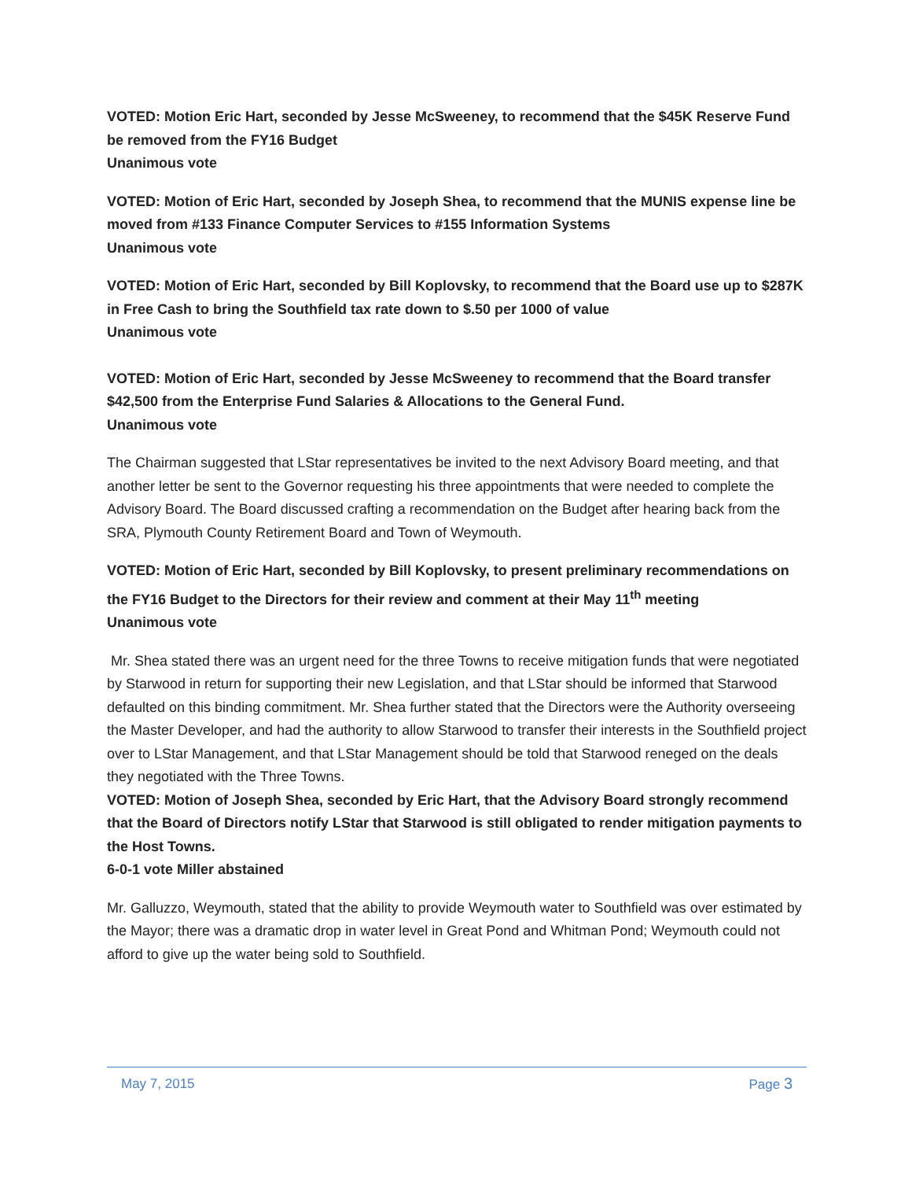VOTED: Motion Eric Hart, seconded by Jesse McSweeney, to recommend that the $45K Reserve Fund be removed from the FY16 Budget
Unanimous vote
VOTED: Motion of Eric Hart, seconded by Joseph Shea, to recommend that the MUNIS expense line be moved from #133 Finance Computer Services to #155 Information Systems
Unanimous vote
VOTED: Motion of Eric Hart, seconded by Bill Koplovsky, to recommend that the Board use up to $287K in Free Cash to bring the Southfield tax rate down to $.50 per 1000 of value
Unanimous vote
VOTED: Motion of Eric Hart, seconded by Jesse McSweeney to recommend that the Board transfer $42,500 from the Enterprise Fund Salaries & Allocations to the General Fund.
Unanimous vote
The Chairman suggested that LStar representatives be invited to the next Advisory Board meeting, and that another letter be sent to the Governor requesting his three appointments that were needed to complete the Advisory Board. The Board discussed crafting a recommendation on the Budget after hearing back from the SRA, Plymouth County Retirement Board and Town of Weymouth.
VOTED: Motion of Eric Hart, seconded by Bill Koplovsky, to present preliminary recommendations on the FY16 Budget to the Directors for their review and comment at their May 11<sup>th</sup> meeting
Unanimous vote
Mr. Shea stated there was an urgent need for the three Towns to receive mitigation funds that were negotiated by Starwood in return for supporting their new Legislation, and that LStar should be informed that Starwood defaulted on this binding commitment. Mr. Shea further stated that the Directors were the Authority overseeing the Master Developer, and had the authority to allow Starwood to transfer their interests in the Southfield project over to LStar Management, and that LStar Management should be told that Starwood reneged on the deals they negotiated with the Three Towns.
VOTED: Motion of Joseph Shea, seconded by Eric Hart, that the Advisory Board strongly recommend that the Board of Directors notify LStar that Starwood is still obligated to render mitigation payments to the Host Towns.
6-0-1 vote Miller abstained
Mr. Galluzzo, Weymouth, stated that the ability to provide Weymouth water to Southfield was over estimated by the Mayor; there was a dramatic drop in water level in Great Pond and Whitman Pond; Weymouth could not afford to give up the water being sold to Southfield.
May 7, 2015 Page 3